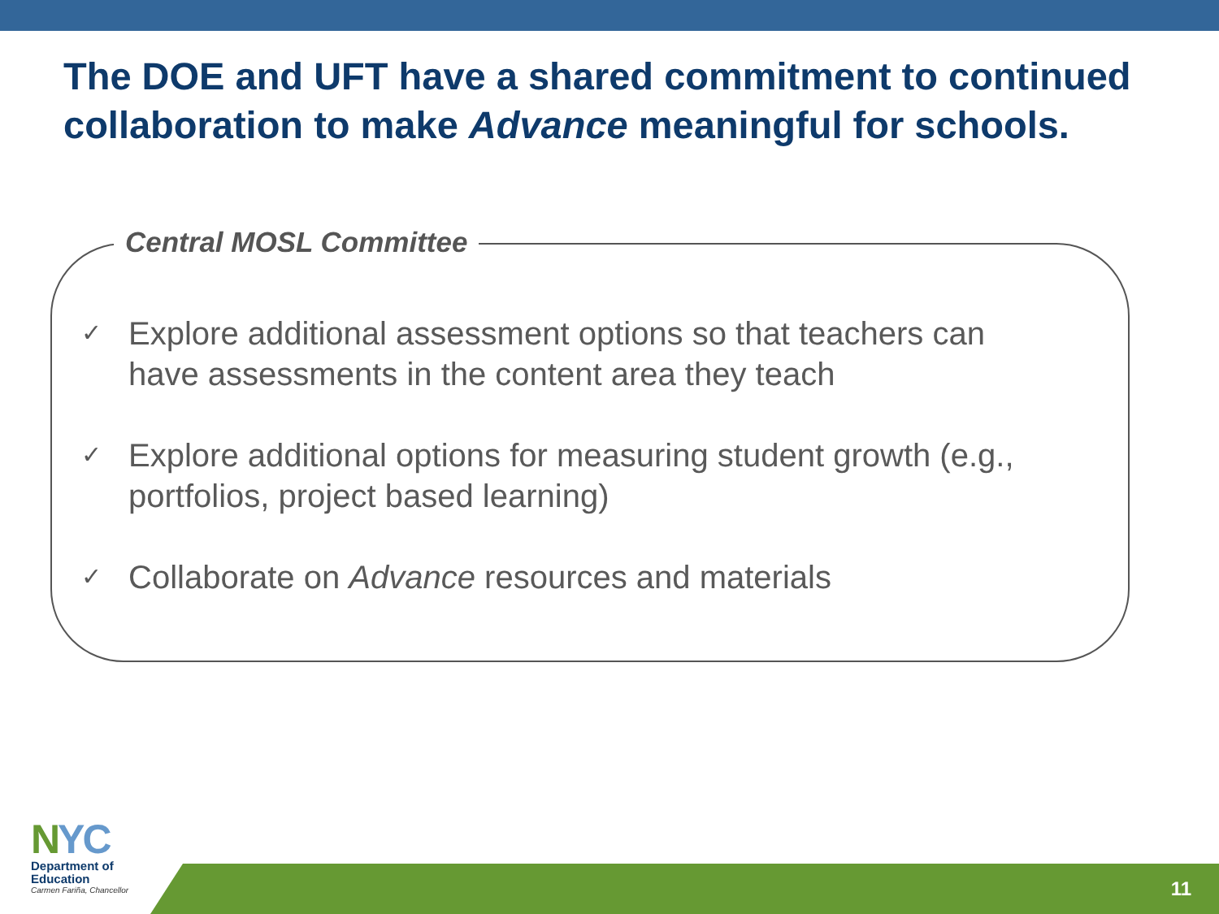The DOE and UFT have a shared commitment to continued collaboration to make Advance meaningful for schools.
Central MOSL Committee
✓ Explore additional assessment options so that teachers can have assessments in the content area they teach
✓ Explore additional options for measuring student growth (e.g., portfolios, project based learning)
✓ Collaborate on Advance resources and materials
11
NYC
Department of
Education
Carmen Fariña, Chancellor